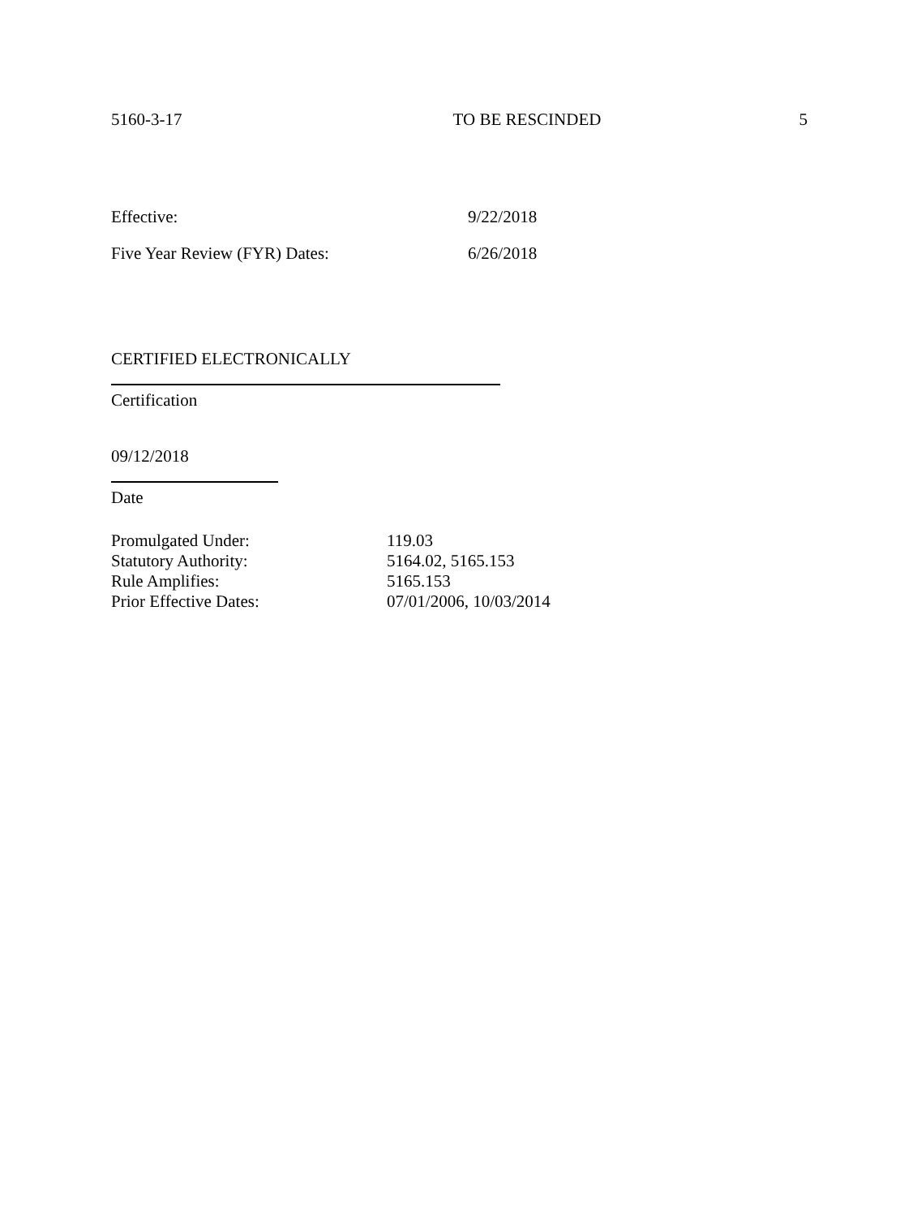5160-3-17 TO BE RESCINDED 5
Effective: 9/22/2018
Five Year Review (FYR) Dates: 6/26/2018
CERTIFIED ELECTRONICALLY
Certification
09/12/2018
Date
Promulgated Under: 119.03
Statutory Authority: 5164.02, 5165.153
Rule Amplifies: 5165.153
Prior Effective Dates: 07/01/2006, 10/03/2014